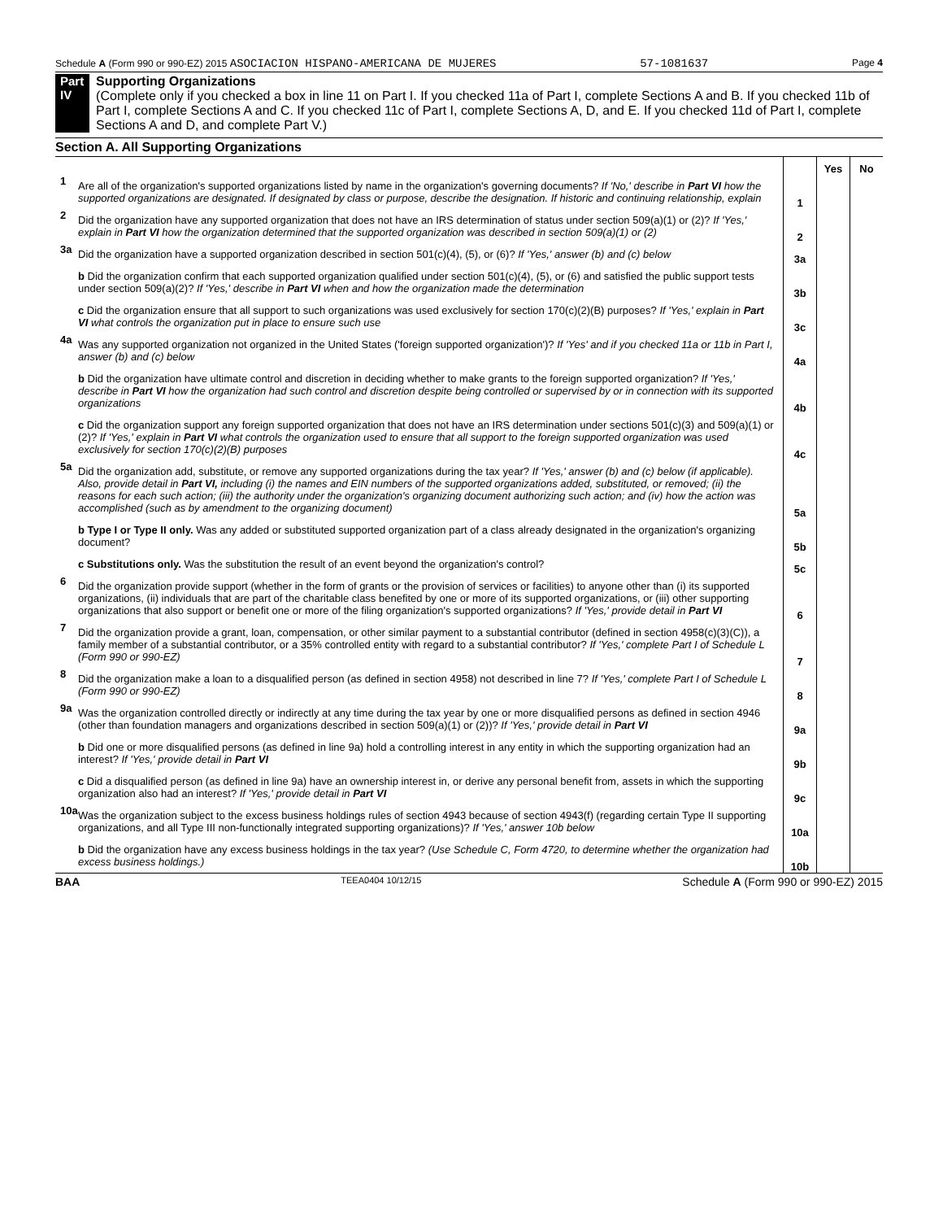Schedule A (Form 990 or 990-EZ) 2015 ASOCIACION HISPANO-AMERICANA DE MUJERES 57-1081637 Page 4
Part IV
Supporting Organizations
(Complete only if you checked a box in line 11 on Part I. If you checked 11a of Part I, complete Sections A and B. If you checked 11b of Part I, complete Sections A and C. If you checked 11c of Part I, complete Sections A, D, and E. If you checked 11d of Part I, complete Sections A and D, and complete Part V.)
Section A. All Supporting Organizations
| | | | Yes | No |
| 1 | Are all of the organization's supported organizations listed by name in the organization's governing documents? If 'No,' describe in Part VI how the supported organizations are designated. If designated by class or purpose, describe the designation. If historic and continuing relationship, explain | 1 | | |
| 2 | Did the organization have any supported organization that does not have an IRS determination of status under section 509(a)(1) or (2)? If 'Yes,' explain in Part VI how the organization determined that the supported organization was described in section 509(a)(1) or (2) | 2 | | |
| 3a | Did the organization have a supported organization described in section 501(c)(4), (5), or (6)? If 'Yes,' answer (b) and (c) below | 3a | | |
| | b Did the organization confirm that each supported organization qualified under section 501(c)(4), (5), or (6) and satisfied the public support tests under section 509(a)(2)? If 'Yes,' describe in Part VI when and how the organization made the determination | 3b | | |
| | c Did the organization ensure that all support to such organizations was used exclusively for section 170(c)(2)(B) purposes? If 'Yes,' explain in Part VI what controls the organization put in place to ensure such use | 3c | | |
| 4a | Was any supported organization not organized in the United States ('foreign supported organization')? If 'Yes' and if you checked 11a or 11b in Part I, answer (b) and (c) below | 4a | | |
| | b Did the organization have ultimate control and discretion in deciding whether to make grants to the foreign supported organization? If 'Yes,' describe in Part VI how the organization had such control and discretion despite being controlled or supervised by or in connection with its supported organizations | 4b | | |
| | c Did the organization support any foreign supported organization that does not have an IRS determination under sections 501(c)(3) and 509(a)(1) or (2)? If 'Yes,' explain in Part VI what controls the organization used to ensure that all support to the foreign supported organization was used exclusively for section 170(c)(2)(B) purposes | 4c | | |
| 5a | Did the organization add, substitute, or remove any supported organizations during the tax year? If 'Yes,' answer (b) and (c) below (if applicable). Also, provide detail in Part VI, including (i) the names and EIN numbers of the supported organizations added, substituted, or removed; (ii) the reasons for each such action; (iii) the authority under the organization's organizing document authorizing such action; and (iv) how the action was accomplished (such as by amendment to the organizing document) | 5a | | |
| | b Type I or Type II only. Was any added or substituted supported organization part of a class already designated in the organization's organizing document? | 5b | | |
| | c Substitutions only. Was the substitution the result of an event beyond the organization's control? | 5c | | |
| 6 | Did the organization provide support (whether in the form of grants or the provision of services or facilities) to anyone other than (i) its supported organizations, (ii) individuals that are part of the charitable class benefited by one or more of its supported organizations, or (iii) other supporting organizations that also support or benefit one or more of the filing organization's supported organizations? If 'Yes,' provide detail in Part VI | 6 | | |
| 7 | Did the organization provide a grant, loan, compensation, or other similar payment to a substantial contributor (defined in section 4958(c)(3)(C)), a family member of a substantial contributor, or a 35% controlled entity with regard to a substantial contributor? If 'Yes,' complete Part I of Schedule L (Form 990 or 990-EZ) | 7 | | |
| 8 | Did the organization make a loan to a disqualified person (as defined in section 4958) not described in line 7? If 'Yes,' complete Part I of Schedule L (Form 990 or 990-EZ) | 8 | | |
| 9a | Was the organization controlled directly or indirectly at any time during the tax year by one or more disqualified persons as defined in section 4946 (other than foundation managers and organizations described in section 509(a)(1) or (2))? If 'Yes,' provide detail in Part VI | 9a | | |
| | b Did one or more disqualified persons (as defined in line 9a) hold a controlling interest in any entity in which the supporting organization had an interest? If 'Yes,' provide detail in Part VI | 9b | | |
| | c Did a disqualified person (as defined in line 9a) have an ownership interest in, or derive any personal benefit from, assets in which the supporting organization also had an interest? If 'Yes,' provide detail in Part VI | 9c | | |
| 10a | Was the organization subject to the excess business holdings rules of section 4943 because of section 4943(f) (regarding certain Type II supporting organizations, and all Type III non-functionally integrated supporting organizations)? If 'Yes,' answer 10b below | 10a | | |
| | b Did the organization have any excess business holdings in the tax year? (Use Schedule C, Form 4720, to determine whether the organization had excess business holdings.) | 10b | | |
BAA TEEA0404 10/12/15 Schedule A (Form 990 or 990-EZ) 2015